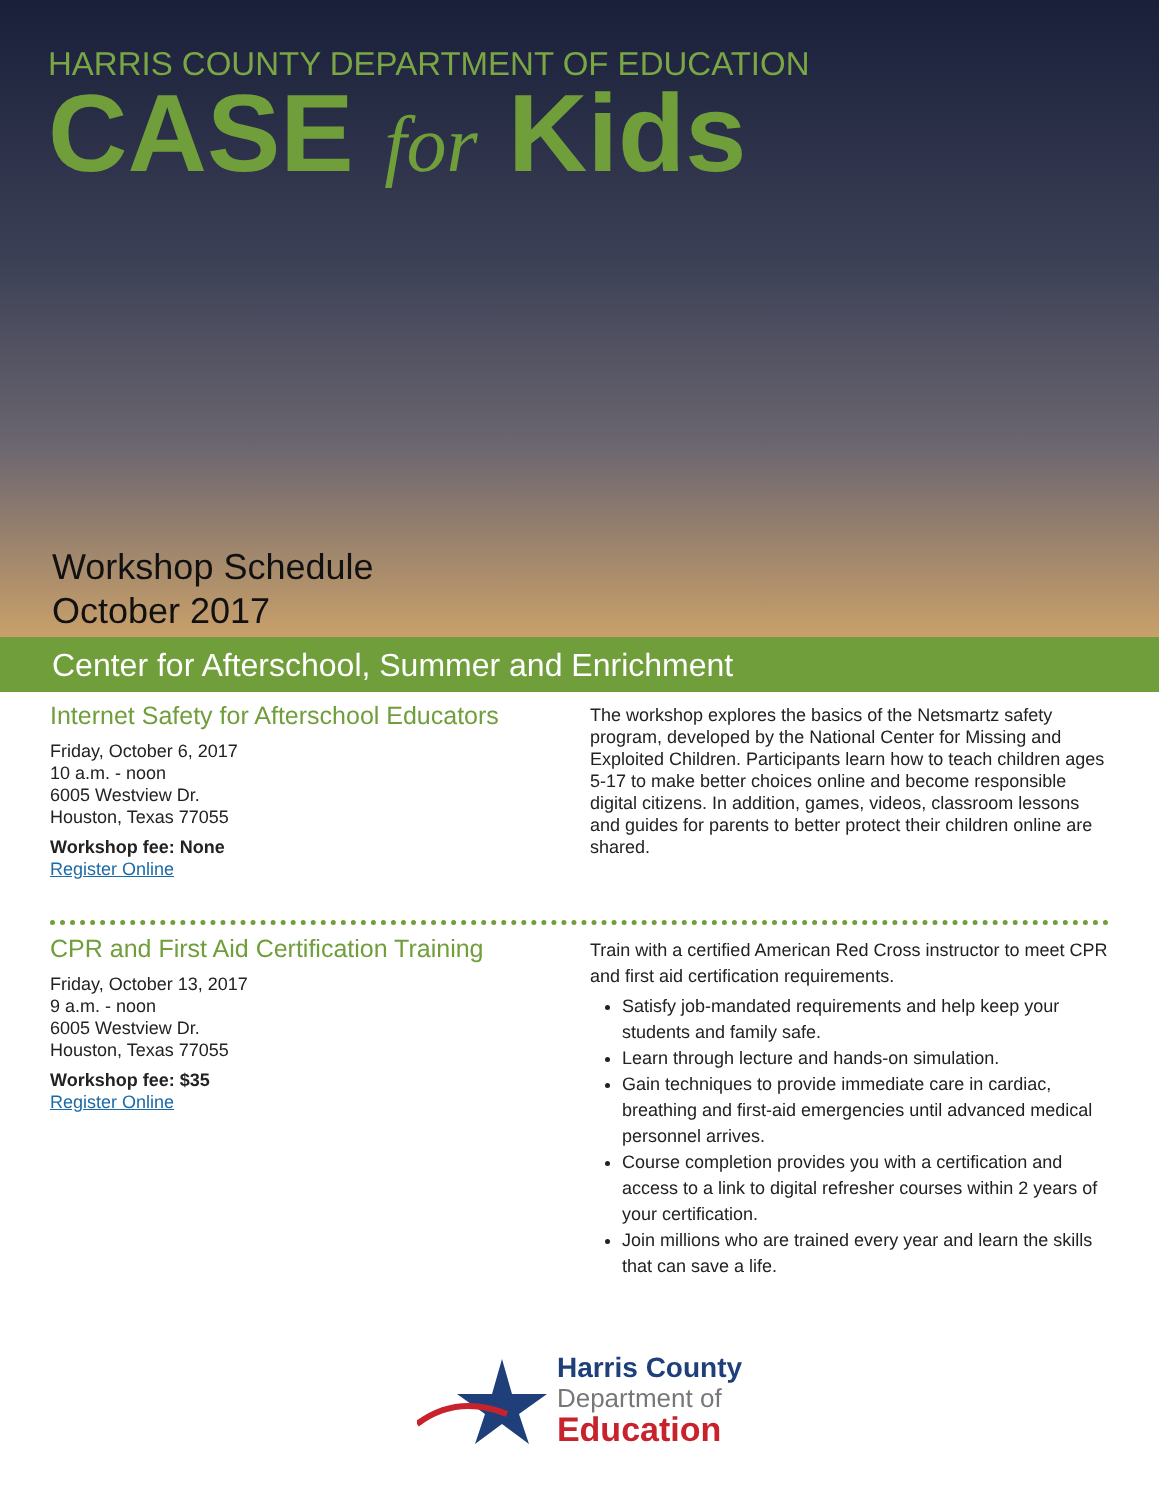HARRIS COUNTY DEPARTMENT OF EDUCATION
CASE for Kids
Workshop Schedule
October 2017
Center for Afterschool, Summer and Enrichment
Internet Safety for Afterschool Educators
Friday, October 6, 2017
10 a.m. - noon
6005 Westview Dr.
Houston, Texas 77055
Workshop fee: None
Register Online
The workshop explores the basics of the Netsmartz safety program, developed by the National Center for Missing and Exploited Children. Participants learn how to teach children ages 5-17 to make better choices online and become responsible digital citizens. In addition, games, videos, classroom lessons and guides for parents to better protect their children online are shared.
CPR and First Aid Certification Training
Friday, October 13, 2017
9 a.m. - noon
6005 Westview Dr.
Houston, Texas 77055
Workshop fee: $35
Register Online
Train with a certified American Red Cross instructor to meet CPR and first aid certification requirements.
Satisfy job-mandated requirements and help keep your students and family safe.
Learn through lecture and hands-on simulation.
Gain techniques to provide immediate care in cardiac, breathing and first-aid emergencies until advanced medical personnel arrives.
Course completion provides you with a certification and access to a link to digital refresher courses within 2 years of your certification.
Join millions who are trained every year and learn the skills that can save a life.
Harris County
Department of
Education